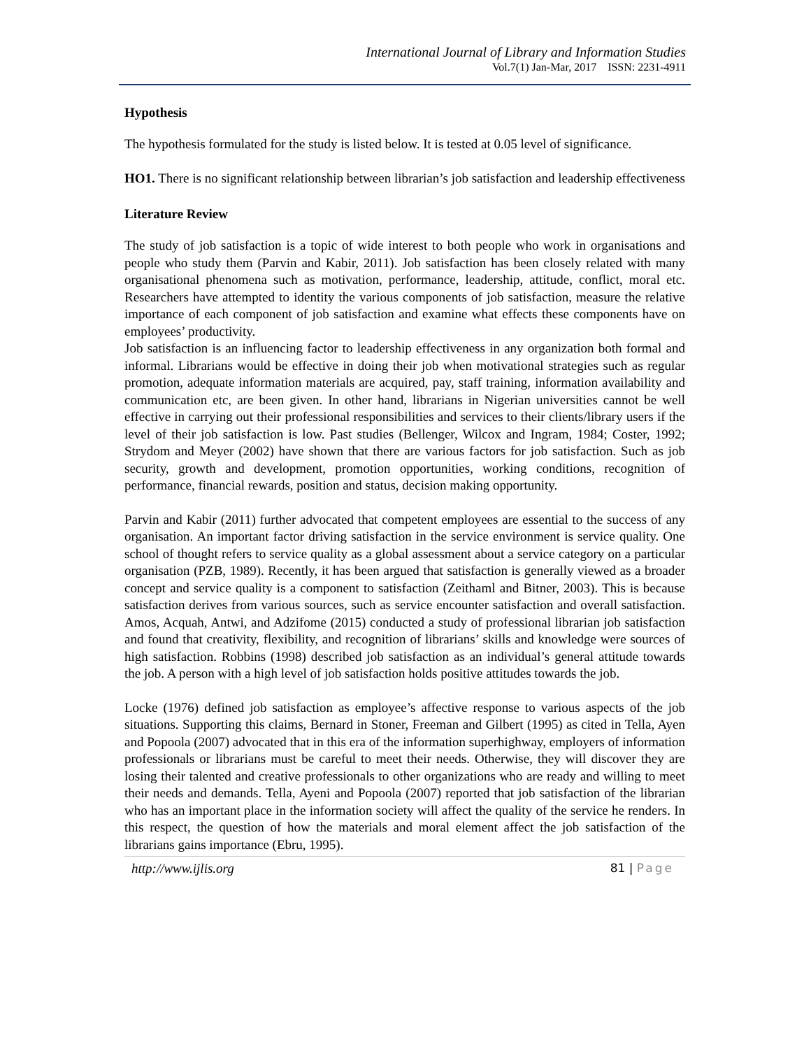International Journal of Library and Information Studies
Vol.7(1) Jan-Mar, 2017 ISSN: 2231-4911
Hypothesis
The hypothesis formulated for the study is listed below. It is tested at 0.05 level of significance.
HO1. There is no significant relationship between librarian’s job satisfaction and leadership effectiveness
Literature Review
The study of job satisfaction is a topic of wide interest to both people who work in organisations and people who study them (Parvin and Kabir, 2011). Job satisfaction has been closely related with many organisational phenomena such as motivation, performance, leadership, attitude, conflict, moral etc. Researchers have attempted to identity the various components of job satisfaction, measure the relative importance of each component of job satisfaction and examine what effects these components have on employees’ productivity.
Job satisfaction is an influencing factor to leadership effectiveness in any organization both formal and informal. Librarians would be effective in doing their job when motivational strategies such as regular promotion, adequate information materials are acquired, pay, staff training, information availability and communication etc, are been given. In other hand, librarians in Nigerian universities cannot be well effective in carrying out their professional responsibilities and services to their clients/library users if the level of their job satisfaction is low. Past studies (Bellenger, Wilcox and Ingram, 1984; Coster, 1992; Strydom and Meyer (2002) have shown that there are various factors for job satisfaction. Such as job security, growth and development, promotion opportunities, working conditions, recognition of performance, financial rewards, position and status, decision making opportunity.
Parvin and Kabir (2011) further advocated that competent employees are essential to the success of any organisation. An important factor driving satisfaction in the service environment is service quality. One school of thought refers to service quality as a global assessment about a service category on a particular organisation (PZB, 1989). Recently, it has been argued that satisfaction is generally viewed as a broader concept and service quality is a component to satisfaction (Zeithaml and Bitner, 2003). This is because satisfaction derives from various sources, such as service encounter satisfaction and overall satisfaction. Amos, Acquah, Antwi, and Adzifome (2015) conducted a study of professional librarian job satisfaction and found that creativity, flexibility, and recognition of librarians’ skills and knowledge were sources of high satisfaction. Robbins (1998) described job satisfaction as an individual’s general attitude towards the job. A person with a high level of job satisfaction holds positive attitudes towards the job.
Locke (1976) defined job satisfaction as employee’s affective response to various aspects of the job situations. Supporting this claims, Bernard in Stoner, Freeman and Gilbert (1995) as cited in Tella, Ayen and Popoola (2007) advocated that in this era of the information superhighway, employers of information professionals or librarians must be careful to meet their needs. Otherwise, they will discover they are losing their talented and creative professionals to other organizations who are ready and willing to meet their needs and demands. Tella, Ayeni and Popoola (2007) reported that job satisfaction of the librarian who has an important place in the information society will affect the quality of the service he renders. In this respect, the question of how the materials and moral element affect the job satisfaction of the librarians gains importance (Ebru, 1995).
http://www.ijlis.org 81 | Page